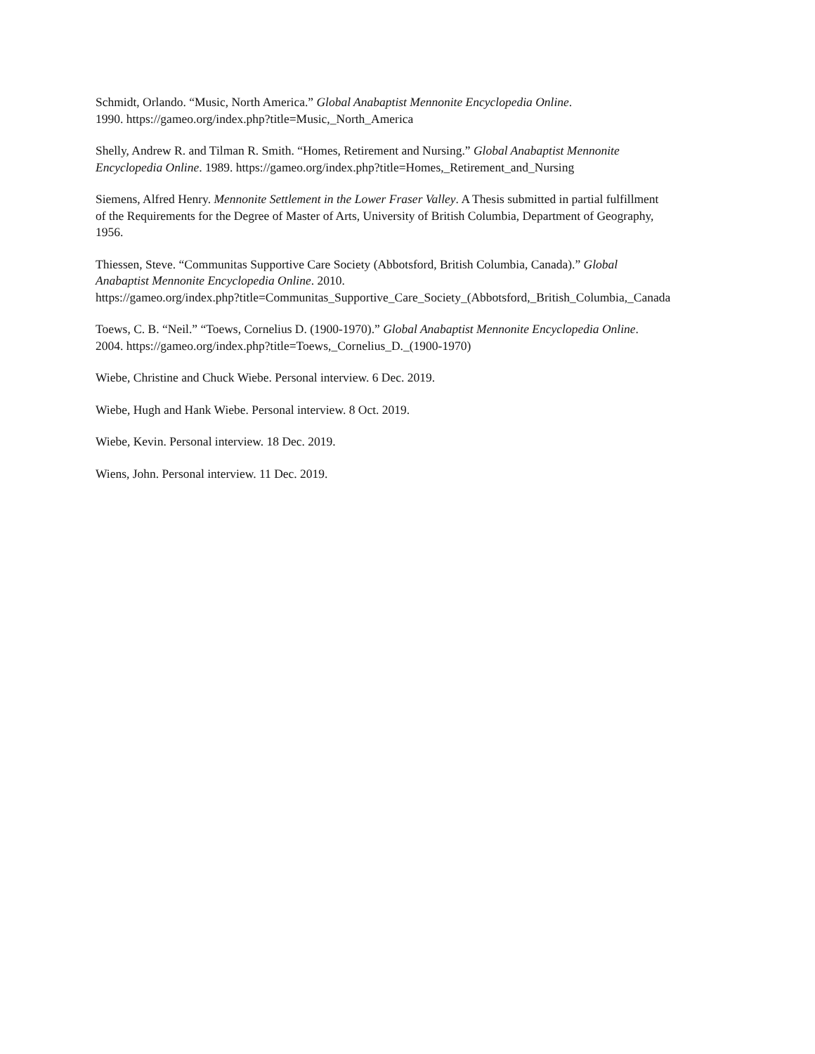Schmidt, Orlando. “Music, North America.” Global Anabaptist Mennonite Encyclopedia Online.
1990. https://gameo.org/index.php?title=Music,_North_America
Shelly, Andrew R. and Tilman R. Smith. “Homes, Retirement and Nursing.” Global Anabaptist Mennonite
Encyclopedia Online. 1989. https://gameo.org/index.php?title=Homes,_Retirement_and_Nursing
Siemens, Alfred Henry. Mennonite Settlement in the Lower Fraser Valley. A Thesis submitted in partial fulfillment
of the Requirements for the Degree of Master of Arts, University of British Columbia, Department of Geography,
1956.
Thiessen, Steve. “Communitas Supportive Care Society (Abbotsford, British Columbia, Canada).” Global
Anabaptist Mennonite Encyclopedia Online. 2010.
https://gameo.org/index.php?title=Communitas_Supportive_Care_Society_(Abbotsford,_British_Columbia,_Canada
Toews, C. B. “Neil.” “Toews, Cornelius D. (1900-1970).” Global Anabaptist Mennonite Encyclopedia Online.
2004. https://gameo.org/index.php?title=Toews,_Cornelius_D._(1900-1970)
Wiebe, Christine and Chuck Wiebe. Personal interview. 6 Dec. 2019.
Wiebe, Hugh and Hank Wiebe. Personal interview. 8 Oct. 2019.
Wiebe, Kevin. Personal interview. 18 Dec. 2019.
Wiens, John. Personal interview. 11 Dec. 2019.